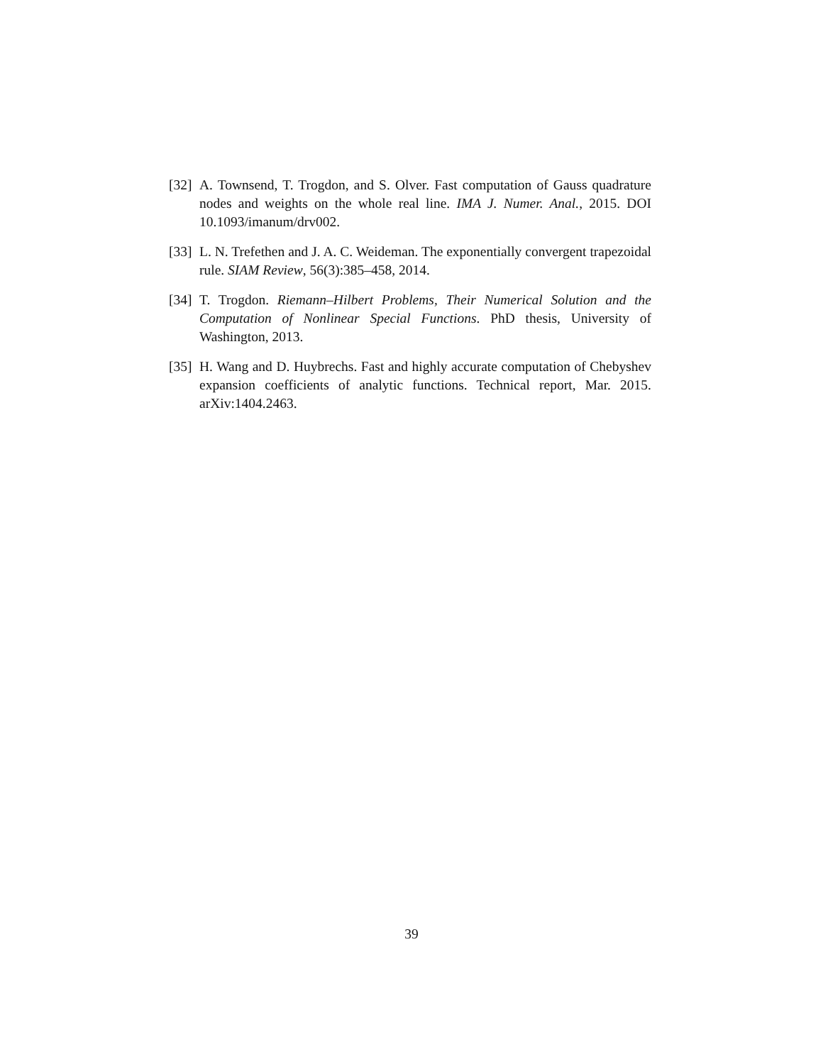[32]
A. Townsend, T. Trogdon, and S. Olver. Fast computation of Gauss quadrature nodes and weights on the whole real line. IMA J. Numer. Anal., 2015. DOI 10.1093/imanum/drv002.
[33]
L. N. Trefethen and J. A. C. Weideman. The exponentially convergent trapezoidal rule. SIAM Review, 56(3):385–458, 2014.
[34]
T. Trogdon. Riemann–Hilbert Problems, Their Numerical Solution and the Computation of Nonlinear Special Functions. PhD thesis, University of Washington, 2013.
[35]
H. Wang and D. Huybrechs. Fast and highly accurate computation of Chebyshev expansion coefficients of analytic functions. Technical report, Mar. 2015. arXiv:1404.2463.
39